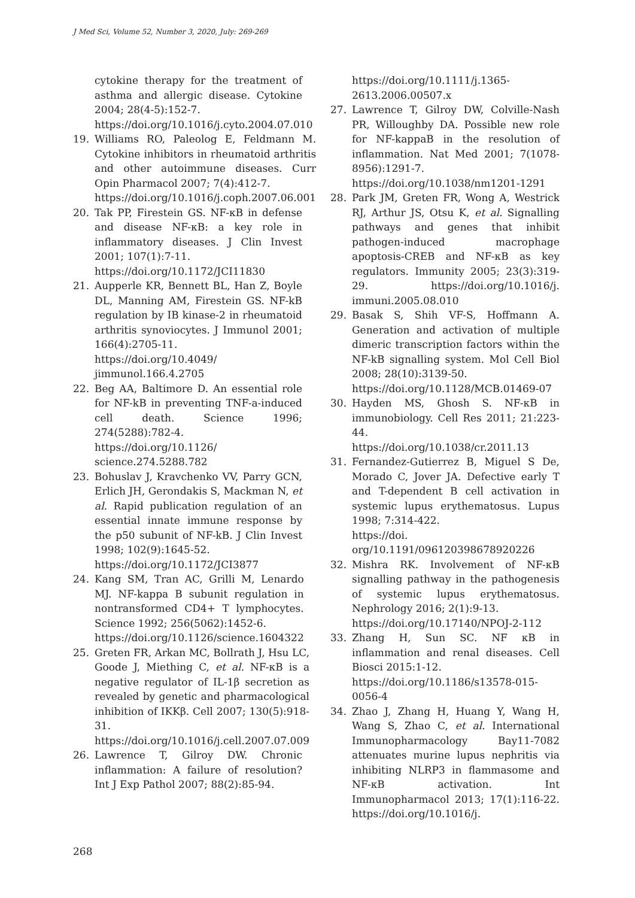J Med Sci, Volume 52, Number 3, 2020, July: 269-269
cytokine therapy for the treatment of asthma and allergic disease. Cytokine 2004; 28(4-5):152-7.
https://doi.org/10.1016/j.cyto.2004.07.010
19. Williams RO, Paleolog E, Feldmann M. Cytokine inhibitors in rheumatoid arthritis and other autoimmune diseases. Curr Opin Pharmacol 2007; 7(4):412-7.
https://doi.org/10.1016/j.coph.2007.06.001
20. Tak PP, Firestein GS. NF-κB in defense and disease NF-κB: a key role in inflammatory diseases. J Clin Invest 2001; 107(1):7-11.
https://doi.org/10.1172/JCI11830
21. Aupperle KR, Bennett BL, Han Z, Boyle DL, Manning AM, Firestein GS. NF-kB regulation by IB kinase-2 in rheumatoid arthritis synoviocytes. J Immunol 2001; 166(4):2705-11.
https://doi.org/10.4049/ jimmunol.166.4.2705
22. Beg AA, Baltimore D. An essential role for NF-kB in preventing TNF-a-induced cell death. Science 1996; 274(5288):782-4.
https://doi.org/10.1126/ science.274.5288.782
23. Bohuslav J, Kravchenko VV, Parry GCN, Erlich JH, Gerondakis S, Mackman N, et al. Rapid publication regulation of an essential innate immune response by the p50 subunit of NF-kB. J Clin Invest 1998; 102(9):1645-52.
https://doi.org/10.1172/JCI3877
24. Kang SM, Tran AC, Grilli M, Lenardo MJ. NF-kappa B subunit regulation in nontransformed CD4+ T lymphocytes. Science 1992; 256(5062):1452-6.
https://doi.org/10.1126/science.1604322
25. Greten FR, Arkan MC, Bollrath J, Hsu LC, Goode J, Miething C, et al. NF-κB is a negative regulator of IL-1β secretion as revealed by genetic and pharmacological inhibition of IKKβ. Cell 2007; 130(5):918-31.
https://doi.org/10.1016/j.cell.2007.07.009
26. Lawrence T, Gilroy DW. Chronic inflammation: A failure of resolution? Int J Exp Pathol 2007; 88(2):85-94.
https://doi.org/10.1111/j.1365-2613.2006.00507.x
27. Lawrence T, Gilroy DW, Colville-Nash PR, Willoughby DA. Possible new role for NF-kappaB in the resolution of inflammation. Nat Med 2001; 7(1078-8956):1291-7.
https://doi.org/10.1038/nm1201-1291
28. Park JM, Greten FR, Wong A, Westrick RJ, Arthur JS, Otsu K, et al. Signalling pathways and genes that inhibit pathogen-induced macrophage apoptosis-CREB and NF-κB as key regulators. Immunity 2005; 23(3):319-29. https://doi.org/10.1016/j. immuni.2005.08.010
29. Basak S, Shih VF-S, Hoffmann A. Generation and activation of multiple dimeric transcription factors within the NF-kB signalling system. Mol Cell Biol 2008; 28(10):3139-50.
https://doi.org/10.1128/MCB.01469-07
30. Hayden MS, Ghosh S. NF-κB in immunobiology. Cell Res 2011; 21:223-44.
https://doi.org/10.1038/cr.2011.13
31. Fernandez-Gutierrez B, Miguel S De, Morado C, Jover JA. Defective early T and T-dependent B cell activation in systemic lupus erythematosus. Lupus 1998; 7:314-422.
https://doi. org/10.1191/096120398678920226
32. Mishra RK. Involvement of NF-κB signalling pathway in the pathogenesis of systemic lupus erythematosus. Nephrology 2016; 2(1):9-13.
https://doi.org/10.17140/NPOJ-2-112
33. Zhang H, Sun SC. NF κB in inflammation and renal diseases. Cell Biosci 2015:1-12.
https://doi.org/10.1186/s13578-015-0056-4
34. Zhao J, Zhang H, Huang Y, Wang H, Wang S, Zhao C, et al. International Immunopharmacology Bay11-7082 attenuates murine lupus nephritis via inhibiting NLRP3 in flammasome and NF-κB activation. Int Immunopharmacol 2013; 17(1):116-22. https://doi.org/10.1016/j.
268